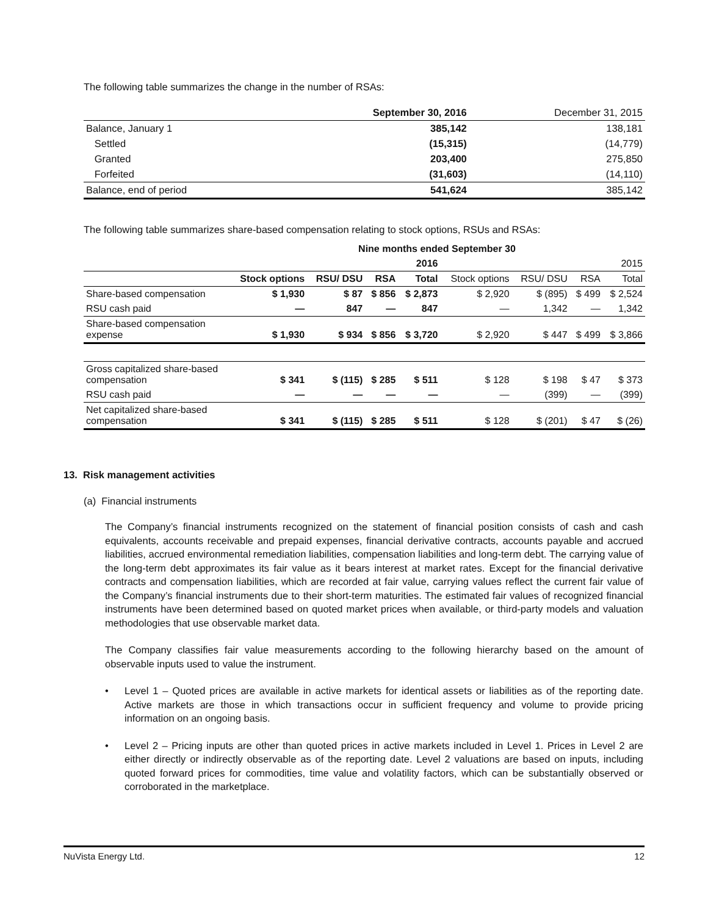The following table summarizes the change in the number of RSAs:
| | September 30, 2016 | December 31, 2015 |
| --- | --- | --- |
| Balance, January 1 | 385,142 | 138,181 |
| Settled | (15,315) | (14,779) |
| Granted | 203,400 | 275,850 |
| Forfeited | (31,603) | (14,110) |
| Balance, end of period | 541,624 | 385,142 |
The following table summarizes share-based compensation relating to stock options, RSUs and RSAs:
| | Nine months ended September 30 | | | | | | | |
| --- | --- | --- | --- | --- | --- | --- | --- | --- |
| | 2016 | | | | 2015 | | | |
| | Stock options | RSU/ DSU | RSA | Total | Stock options | RSU/ DSU | RSA | Total |
| Share-based compensation | $ 1,930 | $ 87 | $ 856 | $ 2,873 | $ 2,920 | $ (895) | $ 499 | $ 2,524 |
| RSU cash paid | — | 847 | — | 847 | — | 1,342 | — | 1,342 |
| Share-based compensation expense | $ 1,930 | $ 934 | $ 856 | $ 3,720 | $ 2,920 | $ 447 | $ 499 | $ 3,866 |
| Gross capitalized share-based compensation | $ 341 | $ (115) | $ 285 | $ 511 | $ 128 | $ 198 | $ 47 | $ 373 |
| RSU cash paid | — | — | — | — | — | (399) | — | (399) |
| Net capitalized share-based compensation | $ 341 | $ (115) | $ 285 | $ 511 | $ 128 | $ (201) | $ 47 | $ (26) |
13. Risk management activities
(a) Financial instruments
The Company’s financial instruments recognized on the statement of financial position consists of cash and cash equivalents, accounts receivable and prepaid expenses, financial derivative contracts, accounts payable and accrued liabilities, accrued environmental remediation liabilities, compensation liabilities and long-term debt. The carrying value of the long-term debt approximates its fair value as it bears interest at market rates. Except for the financial derivative contracts and compensation liabilities, which are recorded at fair value, carrying values reflect the current fair value of the Company’s financial instruments due to their short-term maturities. The estimated fair values of recognized financial instruments have been determined based on quoted market prices when available, or third-party models and valuation methodologies that use observable market data.
The Company classifies fair value measurements according to the following hierarchy based on the amount of observable inputs used to value the instrument.
• Level 1 – Quoted prices are available in active markets for identical assets or liabilities as of the reporting date. Active markets are those in which transactions occur in sufficient frequency and volume to provide pricing information on an ongoing basis.
• Level 2 – Pricing inputs are other than quoted prices in active markets included in Level 1. Prices in Level 2 are either directly or indirectly observable as of the reporting date. Level 2 valuations are based on inputs, including quoted forward prices for commodities, time value and volatility factors, which can be substantially observed or corroborated in the marketplace.
NuVista Energy Ltd. 12